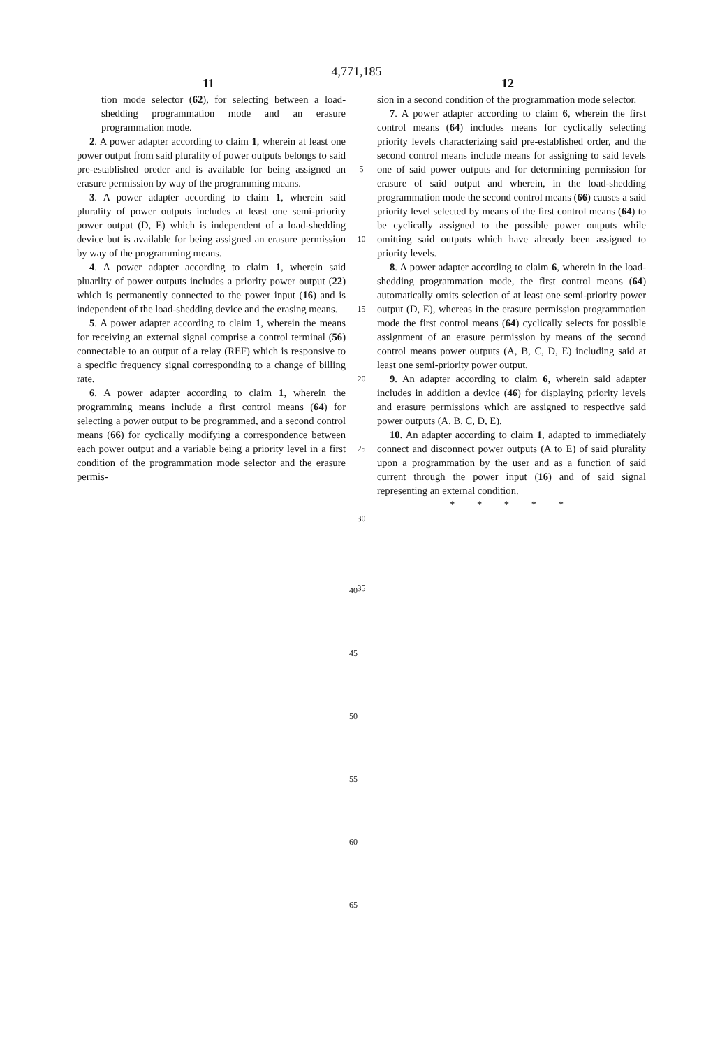4,771,185
11 12
tion mode selector (62), for selecting between a load-shedding programmation mode and an erasure programmation mode.
2. A power adapter according to claim 1, wherein at least one power output from said plurality of power outputs belongs to said pre-established oreder and is available for being assigned an erasure permission by way of the programming means.
3. A power adapter according to claim 1, wherein said plurality of power outputs includes at least one semi-priority power output (D, E) which is independent of a load-shedding device but is available for being assigned an erasure permission by way of the programming means.
4. A power adapter according to claim 1, wherein said pluarlity of power outputs includes a priority power output (22) which is permanently connected to the power input (16) and is independent of the load-shedding device and the erasing means.
5. A power adapter according to claim 1, wherein the means for receiving an external signal comprise a control terminal (56) connectable to an output of a relay (REF) which is responsive to a specific frequency signal corresponding to a change of billing rate.
6. A power adapter according to claim 1, wherein the programming means include a first control means (64) for selecting a power output to be programmed, and a second control means (66) for cyclically modifying a correspondence between each power output and a variable being a priority level in a first condition of the programmation mode selector and the erasure permis-
5
10
15
20
25
30
35
sion in a second condition of the programmation mode selector.
7. A power adapter according to claim 6, wherein the first control means (64) includes means for cyclically selecting priority levels characterizing said pre-established order, and the second control means include means for assigning to said levels one of said power outputs and for determining permission for erasure of said output and wherein, in the load-shedding programmation mode the second control means (66) causes a said priority level selected by means of the first control means (64) to be cyclically assigned to the possible power outputs while omitting said outputs which have already been assigned to priority levels.
8. A power adapter according to claim 6, wherein in the load-shedding programmation mode, the first control means (64) automatically omits selection of at least one semi-priority power output (D, E), whereas in the erasure permission programmation mode the first control means (64) cyclically selects for possible assignment of an erasure permission by means of the second control means power outputs (A, B, C, D, E) including said at least one semi-priority power output.
9. An adapter according to claim 6, wherein said adapter includes in addition a device (46) for displaying priority levels and erasure permissions which are assigned to respective said power outputs (A, B, C, D, E).
10. An adapter according to claim 1, adapted to immediately connect and disconnect power outputs (A to E) of said plurality upon a programmation by the user and as a function of said current through the power input (16) and of said signal representing an external condition.
* * * * *
40
45
50
55
60
65